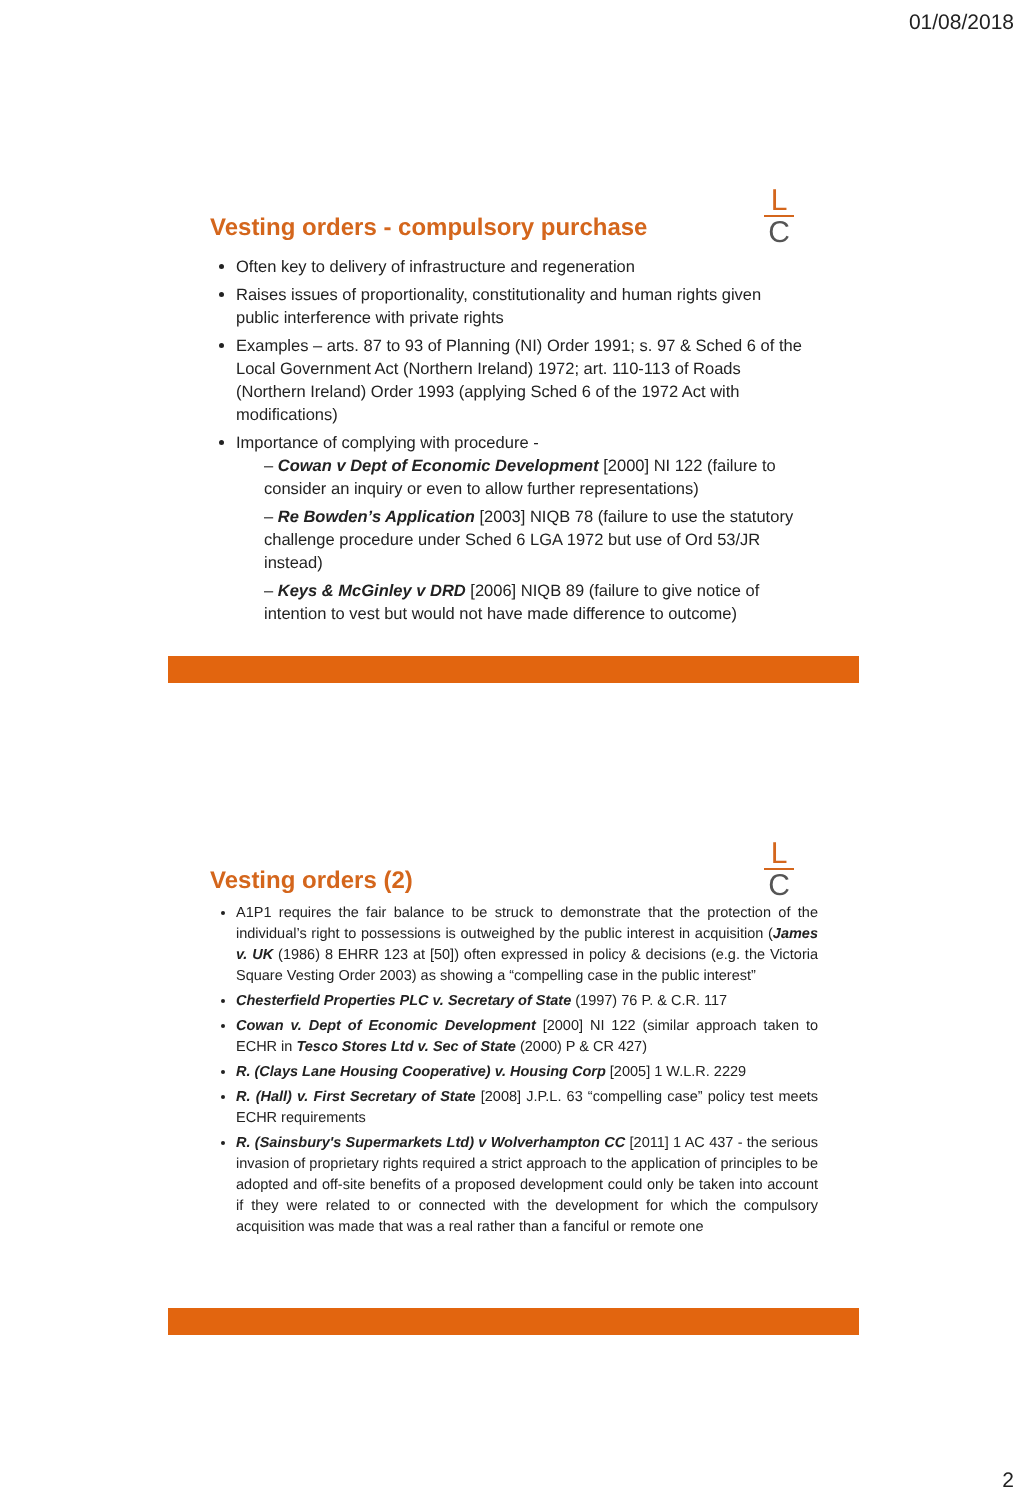01/08/2018
L
C
Vesting orders - compulsory purchase
Often key to delivery of infrastructure and regeneration
Raises issues of proportionality, constitutionality and human rights given public interference with private rights
Examples – arts. 87 to 93 of Planning (NI) Order 1991; s. 97 & Sched 6 of the Local Government Act (Northern Ireland) 1972; art. 110-113 of Roads (Northern Ireland) Order 1993 (applying Sched 6 of the 1972 Act with modifications)
Importance of complying with procedure -
– Cowan v Dept of Economic Development [2000] NI 122 (failure to consider an inquiry or even to allow further representations)
– Re Bowden’s Application [2003] NIQB 78 (failure to use the statutory challenge procedure under Sched 6 LGA 1972 but use of Ord 53/JR instead)
– Keys & McGinley v DRD [2006] NIQB 89 (failure to give notice of intention to vest but would not have made difference to outcome)
L
C
Vesting orders (2)
A1P1 requires the fair balance to be struck to demonstrate that the protection of the individual’s right to possessions is outweighed by the public interest in acquisition (James v. UK (1986) 8 EHRR 123 at [50]) often expressed in policy & decisions (e.g. the Victoria Square Vesting Order 2003) as showing a “compelling case in the public interest”
Chesterfield Properties PLC v. Secretary of State (1997) 76 P. & C.R. 117
Cowan v. Dept of Economic Development [2000] NI 122 (similar approach taken to ECHR in Tesco Stores Ltd v. Sec of State (2000) P & CR 427)
R. (Clays Lane Housing Cooperative) v. Housing Corp [2005] 1 W.L.R. 2229
R. (Hall) v. First Secretary of State [2008] J.P.L. 63 “compelling case” policy test meets ECHR requirements
R. (Sainsbury's Supermarkets Ltd) v Wolverhampton CC [2011] 1 AC 437 - the serious invasion of proprietary rights required a strict approach to the application of principles to be adopted and off-site benefits of a proposed development could only be taken into account if they were related to or connected with the development for which the compulsory acquisition was made that was a real rather than a fanciful or remote one
2